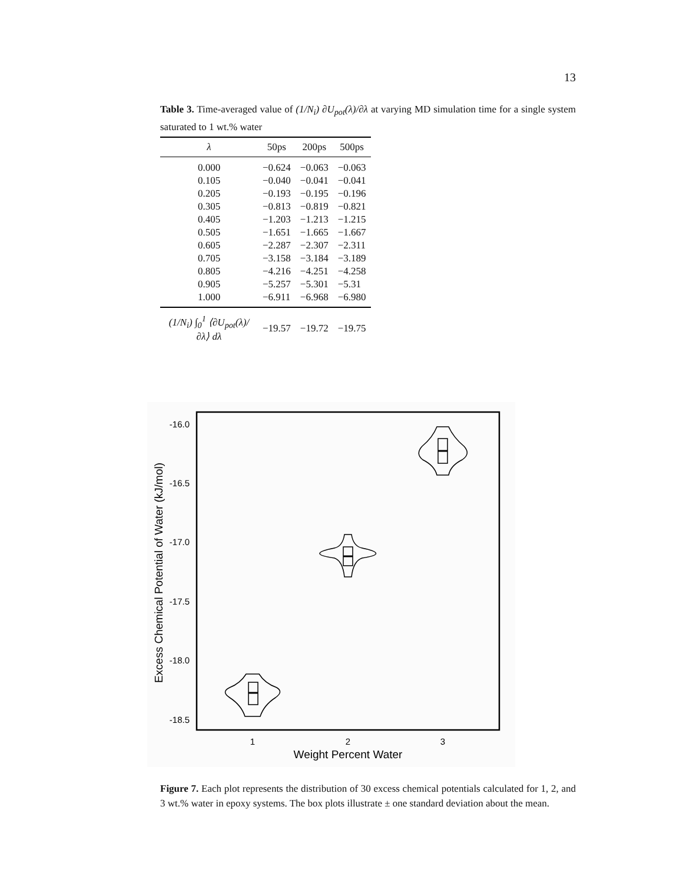13
Table 3. Time-averaged value of (1/N<sub>i</sub>) ∂U<sub>pot</sub>(λ)/∂λ at varying MD simulation time for a single system saturated to 1 wt.% water
| λ | 50ps | 200ps | 500ps |
| --- | --- | --- | --- |
| 0.000 | −0.624 | −0.063 | −0.063 |
| 0.105 | −0.040 | −0.041 | −0.041 |
| 0.205 | −0.193 | −0.195 | −0.196 |
| 0.305 | −0.813 | −0.819 | −0.821 |
| 0.405 | −1.203 | −1.213 | −1.215 |
| 0.505 | −1.651 | −1.665 | −1.667 |
| 0.605 | −2.287 | −2.307 | −2.311 |
| 0.705 | −3.158 | −3.184 | −3.189 |
| 0.805 | −4.216 | −4.251 | −4.258 |
| 0.905 | −5.257 | −5.301 | −5.31 |
| 1.000 | −6.911 | −6.968 | −6.980 |
| (1/N<sub>i</sub>) ∫<sub>0</sub><sup>1</sup> ⟨∂U<sub>pot</sub>(λ)/∂λ⟩ dλ | −19.57 | −19.72 | −19.75 |
-16.0
-16.5
-17.0
-17.5
-18.0
-18.5
1
2
3
Weight Percent Water
Excess Chemical Potential of Water (kJ/mol)
Figure 7. Each plot represents the distribution of 30 excess chemical potentials calculated for 1, 2, and 3 wt.% water in epoxy systems. The box plots illustrate ± one standard deviation about the mean.